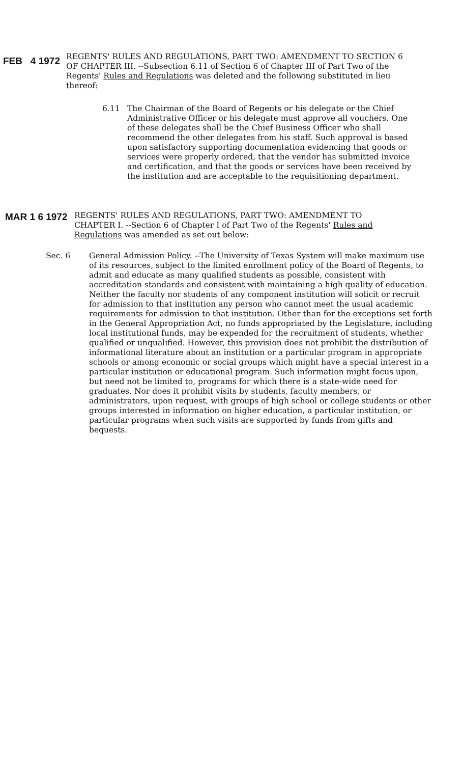FEB 4 1972
REGENTS' RULES AND REGULATIONS, PART TWO: AMENDMENT TO SECTION 6 OF CHAPTER III. --Subsection 6.11 of Section 6 of Chapter III of Part Two of the Regents' Rules and Regulations was deleted and the following substituted in lieu thereof:
6.11 The Chairman of the Board of Regents or his delegate or the Chief Administrative Officer or his delegate must approve all vouchers. One of these delegates shall be the Chief Business Officer who shall recommend the other delegates from his staff. Such approval is based upon satisfactory supporting documentation evidencing that goods or services were properly ordered, that the vendor has submitted invoice and certification, and that the goods or services have been received by the institution and are acceptable to the requisitioning department.
MAR 1 6 1972
REGENTS' RULES AND REGULATIONS, PART TWO: AMENDMENT TO CHAPTER I. --Section 6 of Chapter I of Part Two of the Regents' Rules and Regulations was amended as set out below:
Sec. 6 General Admission Policy. --The University of Texas System will make maximum use of its resources, subject to the limited enrollment policy of the Board of Regents, to admit and educate as many qualified students as possible, consistent with accreditation standards and consistent with maintaining a high quality of education. Neither the faculty nor students of any component institution will solicit or recruit for admission to that institution any person who cannot meet the usual academic requirements for admission to that institution. Other than for the exceptions set forth in the General Appropriation Act, no funds appropriated by the Legislature, including local institutional funds, may be expended for the recruitment of students, whether qualified or unqualified. However, this provision does not prohibit the distribution of informational literature about an institution or a particular program in appropriate schools or among economic or social groups which might have a special interest in a particular institution or educational program. Such information might focus upon, but need not be limited to, programs for which there is a state-wide need for graduates. Nor does it prohibit visits by students, faculty members, or administrators, upon request, with groups of high school or college students or other groups interested in information on higher education, a particular institution, or particular programs when such visits are supported by funds from gifts and bequests.